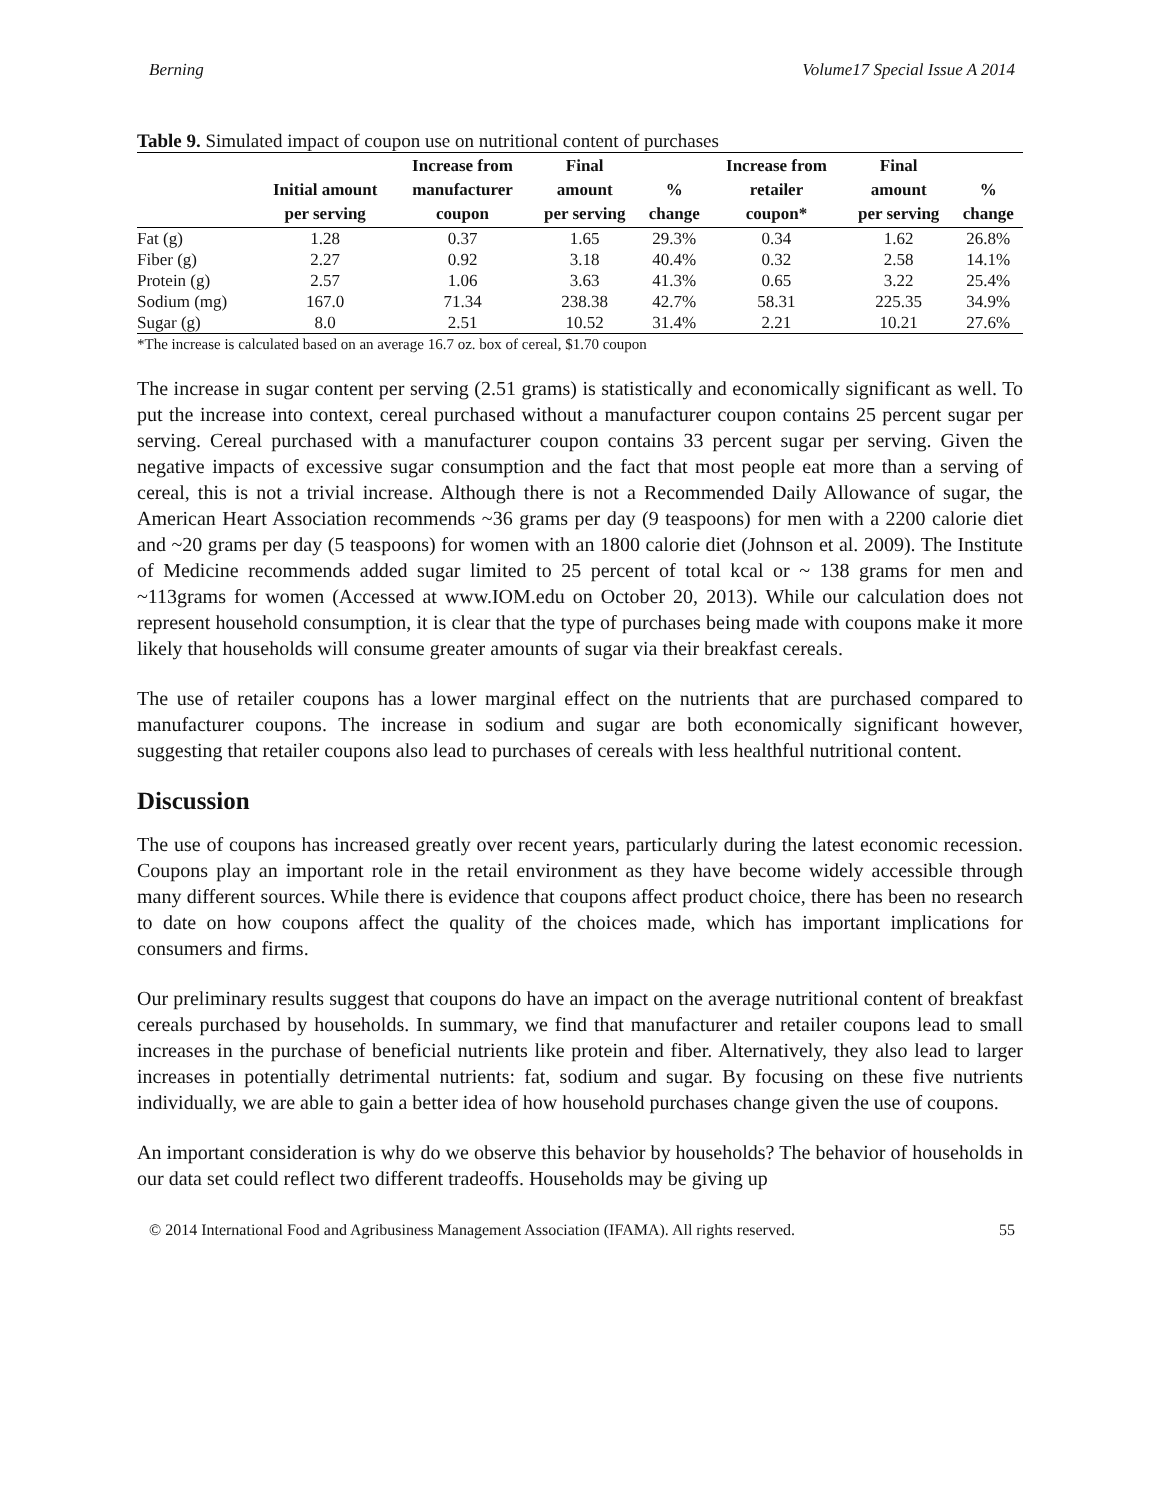Berning Volume17 Special Issue A 2014
Table 9. Simulated impact of coupon use on nutritional content of purchases
| | Initial amount per serving | Increase from manufacturer coupon | Final amount per serving | % change | Increase from retailer coupon* | Final amount per serving | % change |
| --- | --- | --- | --- | --- | --- | --- | --- |
| Fat (g) | 1.28 | 0.37 | 1.65 | 29.3% | 0.34 | 1.62 | 26.8% |
| Fiber (g) | 2.27 | 0.92 | 3.18 | 40.4% | 0.32 | 2.58 | 14.1% |
| Protein (g) | 2.57 | 1.06 | 3.63 | 41.3% | 0.65 | 3.22 | 25.4% |
| Sodium (mg) | 167.0 | 71.34 | 238.38 | 42.7% | 58.31 | 225.35 | 34.9% |
| Sugar (g) | 8.0 | 2.51 | 10.52 | 31.4% | 2.21 | 10.21 | 27.6% |
*The increase is calculated based on an average 16.7 oz. box of cereal, $1.70 coupon
The increase in sugar content per serving (2.51 grams) is statistically and economically significant as well. To put the increase into context, cereal purchased without a manufacturer coupon contains 25 percent sugar per serving. Cereal purchased with a manufacturer coupon contains 33 percent sugar per serving. Given the negative impacts of excessive sugar consumption and the fact that most people eat more than a serving of cereal, this is not a trivial increase. Although there is not a Recommended Daily Allowance of sugar, the American Heart Association recommends ~36 grams per day (9 teaspoons) for men with a 2200 calorie diet and ~20 grams per day (5 teaspoons) for women with an 1800 calorie diet (Johnson et al. 2009). The Institute of Medicine recommends added sugar limited to 25 percent of total kcal or ~ 138 grams for men and ~113grams for women (Accessed at www.IOM.edu on October 20, 2013). While our calculation does not represent household consumption, it is clear that the type of purchases being made with coupons make it more likely that households will consume greater amounts of sugar via their breakfast cereals.
The use of retailer coupons has a lower marginal effect on the nutrients that are purchased compared to manufacturer coupons. The increase in sodium and sugar are both economically significant however, suggesting that retailer coupons also lead to purchases of cereals with less healthful nutritional content.
Discussion
The use of coupons has increased greatly over recent years, particularly during the latest economic recession. Coupons play an important role in the retail environment as they have become widely accessible through many different sources. While there is evidence that coupons affect product choice, there has been no research to date on how coupons affect the quality of the choices made, which has important implications for consumers and firms.
Our preliminary results suggest that coupons do have an impact on the average nutritional content of breakfast cereals purchased by households. In summary, we find that manufacturer and retailer coupons lead to small increases in the purchase of beneficial nutrients like protein and fiber. Alternatively, they also lead to larger increases in potentially detrimental nutrients: fat, sodium and sugar. By focusing on these five nutrients individually, we are able to gain a better idea of how household purchases change given the use of coupons.
An important consideration is why do we observe this behavior by households? The behavior of households in our data set could reflect two different tradeoffs. Households may be giving up
© 2014 International Food and Agribusiness Management Association (IFAMA). All rights reserved. 55